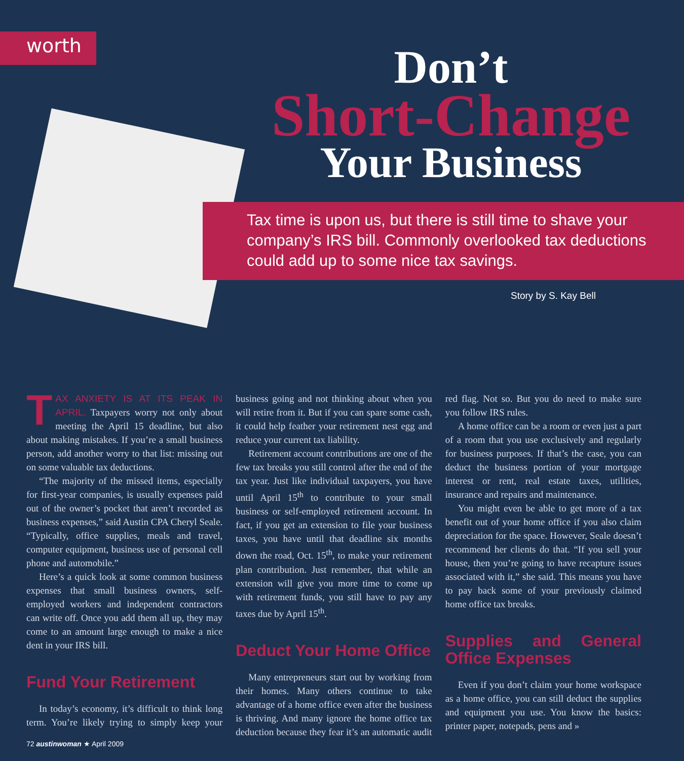worth Don’t
Short-Change
Your Business
Tax time is upon us, but there is still time to shave your company’s IRS bill. Commonly overlooked tax deductions could add up to some nice tax savings.
Story by S. Kay Bell
TAX ANXIETY IS AT ITS PEAK IN APRIL. Taxpayers worry not only about meeting the April 15 deadline, but also about making mistakes. If you’re a small business person, add another worry to that list: missing out on some valuable tax deductions.
“The majority of the missed items, especially for first-year companies, is usually expenses paid out of the owner’s pocket that aren’t recorded as business expenses,” said Austin CPA Cheryl Seale. “Typically, office supplies, meals and travel, computer equipment, business use of personal cell phone and automobile.”
Here’s a quick look at some common business expenses that small business owners, self-employed workers and independent contractors can write off. Once you add them all up, they may come to an amount large enough to make a nice dent in your IRS bill.
Fund Your Retirement
In today’s economy, it’s difficult to think long term. You’re likely trying to simply keep your business going and not thinking about when you will retire from it. But if you can spare some cash, it could help feather your retirement nest egg and reduce your current tax liability.
Retirement account contributions are one of the few tax breaks you still control after the end of the tax year. Just like individual taxpayers, you have until April 15<sup>th</sup> to contribute to your small business or self-employed retirement account. In fact, if you get an extension to file your business taxes, you have until that deadline six months down the road, Oct. 15<sup>th</sup>, to make your retirement plan contribution. Just remember, that while an extension will give you more time to come up with retirement funds, you still have to pay any taxes due by April 15<sup>th</sup>.
Deduct Your Home Office
Many entrepreneurs start out by working from their homes. Many others continue to take advantage of a home office even after the business is thriving. And many ignore the home office tax deduction because they fear it’s an automatic audit red flag. Not so. But you do need to make sure you follow IRS rules.
A home office can be a room or even just a part of a room that you use exclusively and regularly for business purposes. If that’s the case, you can deduct the business portion of your mortgage interest or rent, real estate taxes, utilities, insurance and repairs and maintenance.
You might even be able to get more of a tax benefit out of your home office if you also claim depreciation for the space. However, Seale doesn’t recommend her clients do that. “If you sell your house, then you’re going to have recapture issues associated with it,” she said. This means you have to pay back some of your previously claimed home office tax breaks.
Supplies and General Office Expenses
Even if you don’t claim your home workspace as a home office, you can still deduct the supplies and equipment you use. You know the basics: printer paper, notepads, pens and »
72 austinwoman ★ April 2009